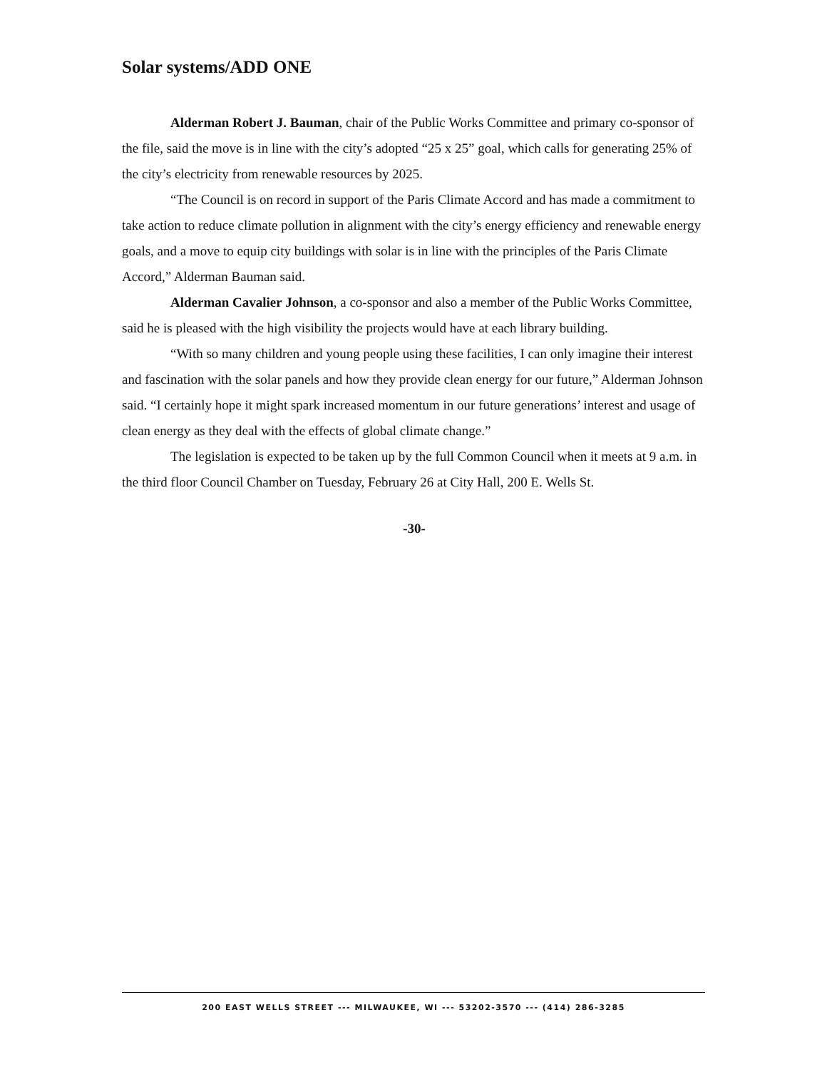Solar systems/ADD ONE
Alderman Robert J. Bauman, chair of the Public Works Committee and primary co-sponsor of the file, said the move is in line with the city’s adopted “25 x 25” goal, which calls for generating 25% of the city’s electricity from renewable resources by 2025.
“The Council is on record in support of the Paris Climate Accord and has made a commitment to take action to reduce climate pollution in alignment with the city’s energy efficiency and renewable energy goals, and a move to equip city buildings with solar is in line with the principles of the Paris Climate Accord,” Alderman Bauman said.
Alderman Cavalier Johnson, a co-sponsor and also a member of the Public Works Committee, said he is pleased with the high visibility the projects would have at each library building.
“With so many children and young people using these facilities, I can only imagine their interest and fascination with the solar panels and how they provide clean energy for our future,” Alderman Johnson said. “I certainly hope it might spark increased momentum in our future generations’ interest and usage of clean energy as they deal with the effects of global climate change.”
The legislation is expected to be taken up by the full Common Council when it meets at 9 a.m. in the third floor Council Chamber on Tuesday, February 26 at City Hall, 200 E. Wells St.
-30-
200 EAST WELLS STREET --- MILWAUKEE, WI --- 53202-3570 --- (414) 286-3285